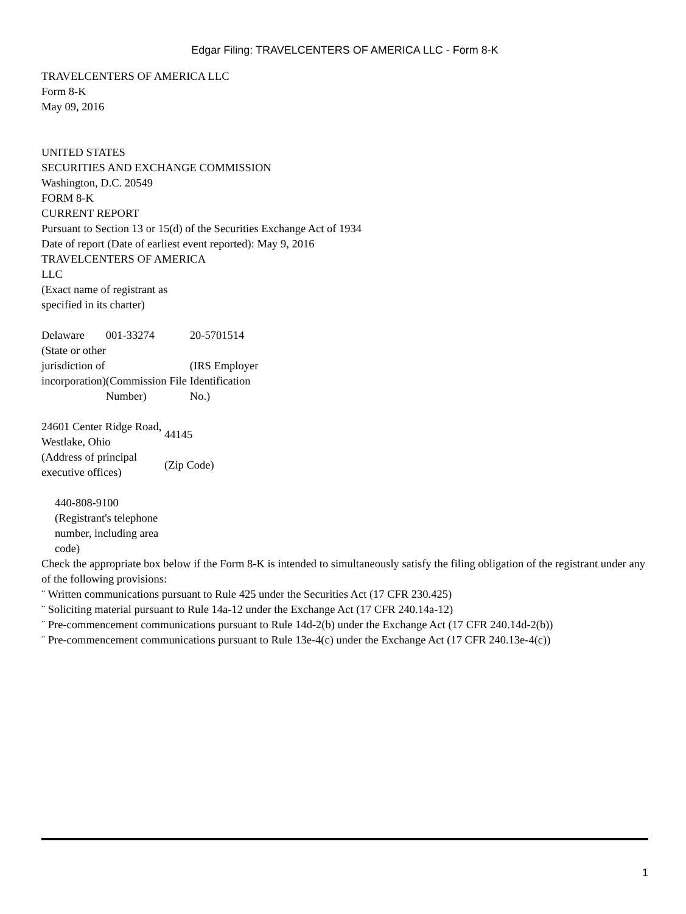Edgar Filing: TRAVELCENTERS OF AMERICA LLC - Form 8-K
TRAVELCENTERS OF AMERICA LLC
Form 8-K
May 09, 2016
UNITED STATES
SECURITIES AND EXCHANGE COMMISSION
Washington, D.C. 20549
FORM 8-K
CURRENT REPORT
Pursuant to Section 13 or 15(d) of the Securities Exchange Act of 1934
Date of report (Date of earliest event reported): May 9, 2016
TRAVELCENTERS OF AMERICA
LLC
(Exact name of registrant as
specified in its charter)
| Delaware (State or other jurisdiction of incorporation) | 001-33274 (Commission File Number) | 20-5701514 (IRS Employer Identification No.) |
| 24601 Center Ridge Road, Westlake, Ohio | 44145 |
| (Address of principal executive offices) | (Zip Code) |
440-808-9100
(Registrant's telephone number, including area code)
Check the appropriate box below if the Form 8-K is intended to simultaneously satisfy the filing obligation of the registrant under any of the following provisions:
¨ Written communications pursuant to Rule 425 under the Securities Act (17 CFR 230.425)
¨ Soliciting material pursuant to Rule 14a-12 under the Exchange Act (17 CFR 240.14a-12)
¨ Pre-commencement communications pursuant to Rule 14d-2(b) under the Exchange Act (17 CFR 240.14d-2(b))
¨ Pre-commencement communications pursuant to Rule 13e-4(c) under the Exchange Act (17 CFR 240.13e-4(c))
1